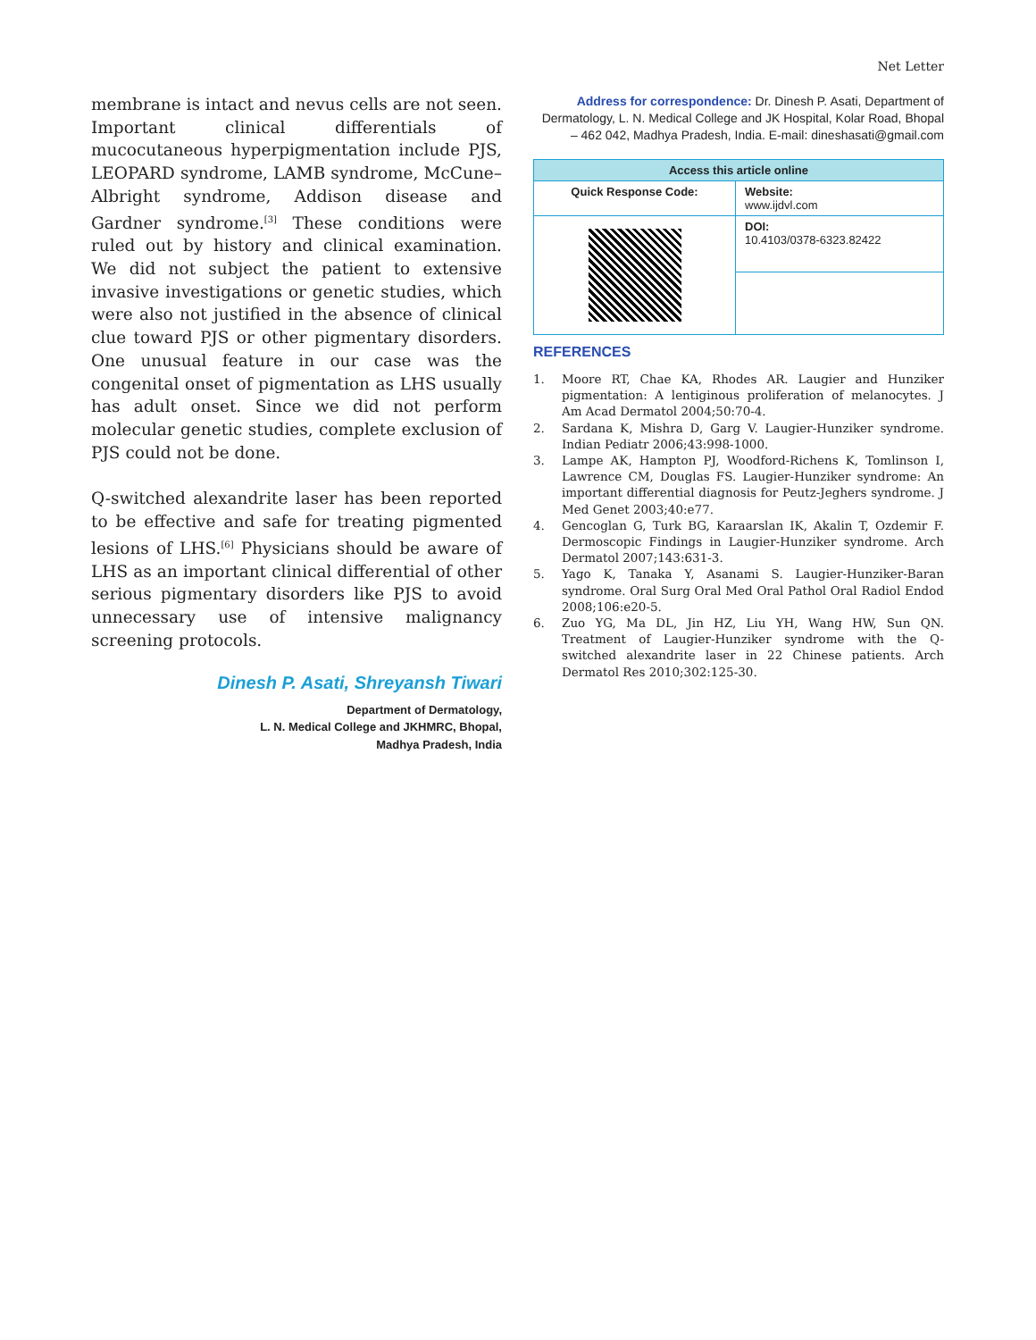Net Letter
membrane is intact and nevus cells are not seen. Important clinical differentials of mucocutaneous hyperpigmentation include PJS, LEOPARD syndrome, LAMB syndrome, McCune–Albright syndrome, Addison disease and Gardner syndrome.<sup>[3]</sup> These conditions were ruled out by history and clinical examination. We did not subject the patient to extensive invasive investigations or genetic studies, which were also not justified in the absence of clinical clue toward PJS or other pigmentary disorders. One unusual feature in our case was the congenital onset of pigmentation as LHS usually has adult onset. Since we did not perform molecular genetic studies, complete exclusion of PJS could not be done.
Q-switched alexandrite laser has been reported to be effective and safe for treating pigmented lesions of LHS.<sup>[6]</sup> Physicians should be aware of LHS as an important clinical differential of other serious pigmentary disorders like PJS to avoid unnecessary use of intensive malignancy screening protocols.
Dinesh P. Asati, Shreyansh Tiwari
Department of Dermatology,
L. N. Medical College and JKHMRC, Bhopal,
Madhya Pradesh, India
Address for correspondence: Dr. Dinesh P. Asati, Department of Dermatology, L. N. Medical College and JK Hospital, Kolar Road, Bhopal – 462 042, Madhya Pradesh, India. E-mail: dineshasati@gmail.com
| Access this article online | |
| --- | --- |
| Quick Response Code: | Website: www.ijdvl.com |
| | DOI: 10.4103/0378-6323.82422 |
REFERENCES
1. Moore RT, Chae KA, Rhodes AR. Laugier and Hunziker pigmentation: A lentiginous proliferation of melanocytes. J Am Acad Dermatol 2004;50:70-4.
2. Sardana K, Mishra D, Garg V. Laugier-Hunziker syndrome. Indian Pediatr 2006;43:998-1000.
3. Lampe AK, Hampton PJ, Woodford-Richens K, Tomlinson I, Lawrence CM, Douglas FS. Laugier-Hunziker syndrome: An important differential diagnosis for Peutz-Jeghers syndrome. J Med Genet 2003;40:e77.
4. Gencoglan G, Turk BG, Karaarslan IK, Akalin T, Ozdemir F. Dermoscopic Findings in Laugier-Hunziker syndrome. Arch Dermatol 2007;143:631-3.
5. Yago K, Tanaka Y, Asanami S. Laugier-Hunziker-Baran syndrome. Oral Surg Oral Med Oral Pathol Oral Radiol Endod 2008;106:e20-5.
6. Zuo YG, Ma DL, Jin HZ, Liu YH, Wang HW, Sun QN. Treatment of Laugier-Hunziker syndrome with the Q-switched alexandrite laser in 22 Chinese patients. Arch Dermatol Res 2010;302:125-30.